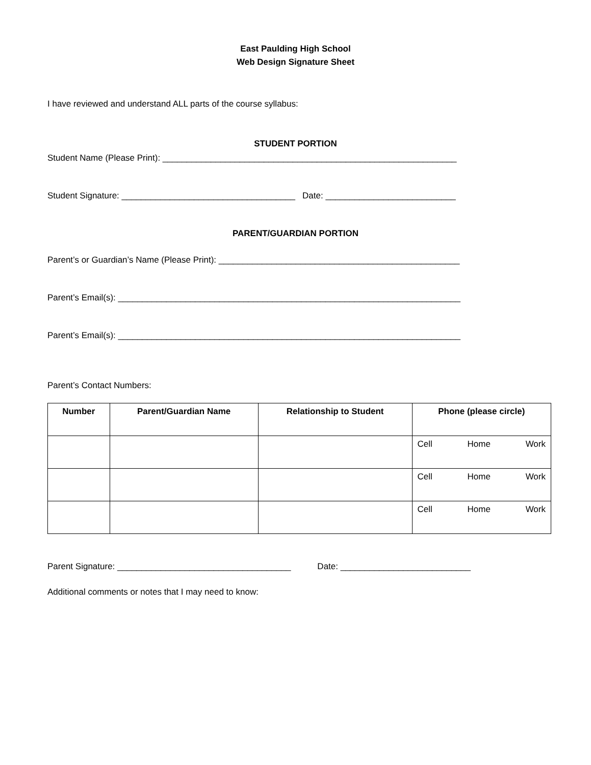East Paulding High School
Web Design Signature Sheet
I have reviewed and understand ALL parts of the course syllabus:
STUDENT PORTION
Student Name (Please Print): _____________________________________________________________
Student Signature: ____________________________________ Date: ___________________________
PARENT/GUARDIAN PORTION
Parent’s or Guardian’s Name (Please Print): __________________________________________________
Parent’s Email(s): _______________________________________________________________________
Parent’s Email(s): _______________________________________________________________________
Parent’s Contact Numbers:
| Number | Parent/Guardian Name | Relationship to Student | Phone (please circle) |
| --- | --- | --- | --- |
| | | | Cell Home Work |
| | | | Cell Home Work |
| | | | Cell Home Work |
Parent Signature: ____________________________________ Date: ___________________________
Additional comments or notes that I may need to know: